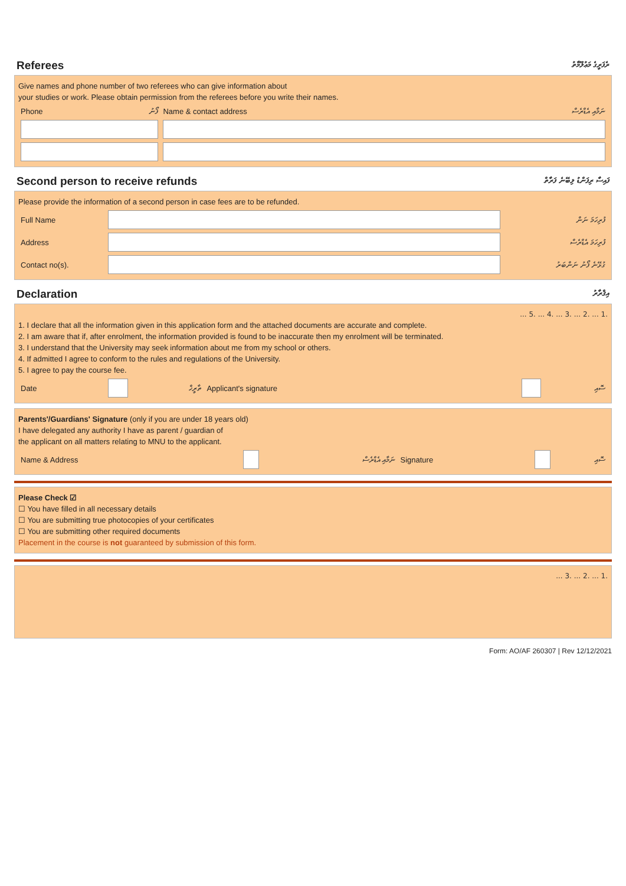Referees ރެފަރީގެ މަޢުލޫމާތު
Give names and phone number of two referees who can give information about
your studies or work. Please obtain permission from the referees before you write their names.
| Phone | ފޯނު | Name & contact address | ނަމާއި އެޑްރެސް |
Second person to receive refunds ފައިސާ ރިފަންޑު ލިބޭނެ ފަރާތް
Please provide the information of a second person in case fees are to be refunded.
| Full Name | | ފުރިހަމަ ނަން |
| Address | | ފުރިހަމަ އެޑްރެސް |
| Contact no(s). | | ގުޅޭނެ ފޯނު ނަންބަރު |
Declaration އިޤްރާރު
.1 ... .2 ... .3 ... .4 ... .5 ...
1. I declare that all the information given in this application form and the attached documents are accurate and complete.
2. I am aware that if, after enrolment, the information provided is found to be inaccurate then my enrolment will be terminated.
3. I understand that the University may seek information about me from my school or others.
4. If admitted I agree to conform to the rules and regulations of the University.
5. I agree to pay the course fee.
| Date | | ތާރީޚް | Applicant's signature | | ސޮއި |
Parents'/Guardians' Signature (only if you are under 18 years old)
I have delegated any authority I have as parent / guardian of
the applicant on all matters relating to MNU to the applicant.
| Name & Address | | ނަމާއި އެޑްރެސް | Signature | | ސޮއި |
Please Check ☑
☐ You have filled in all necessary details
☐ You are submitting true photocopies of your certificates
☐ You are submitting other required documents
Placement in the course is not guaranteed by submission of this form.
.1 ... .2 ... .3 ...
Form: AO/AF 260307 | Rev 12/12/2021